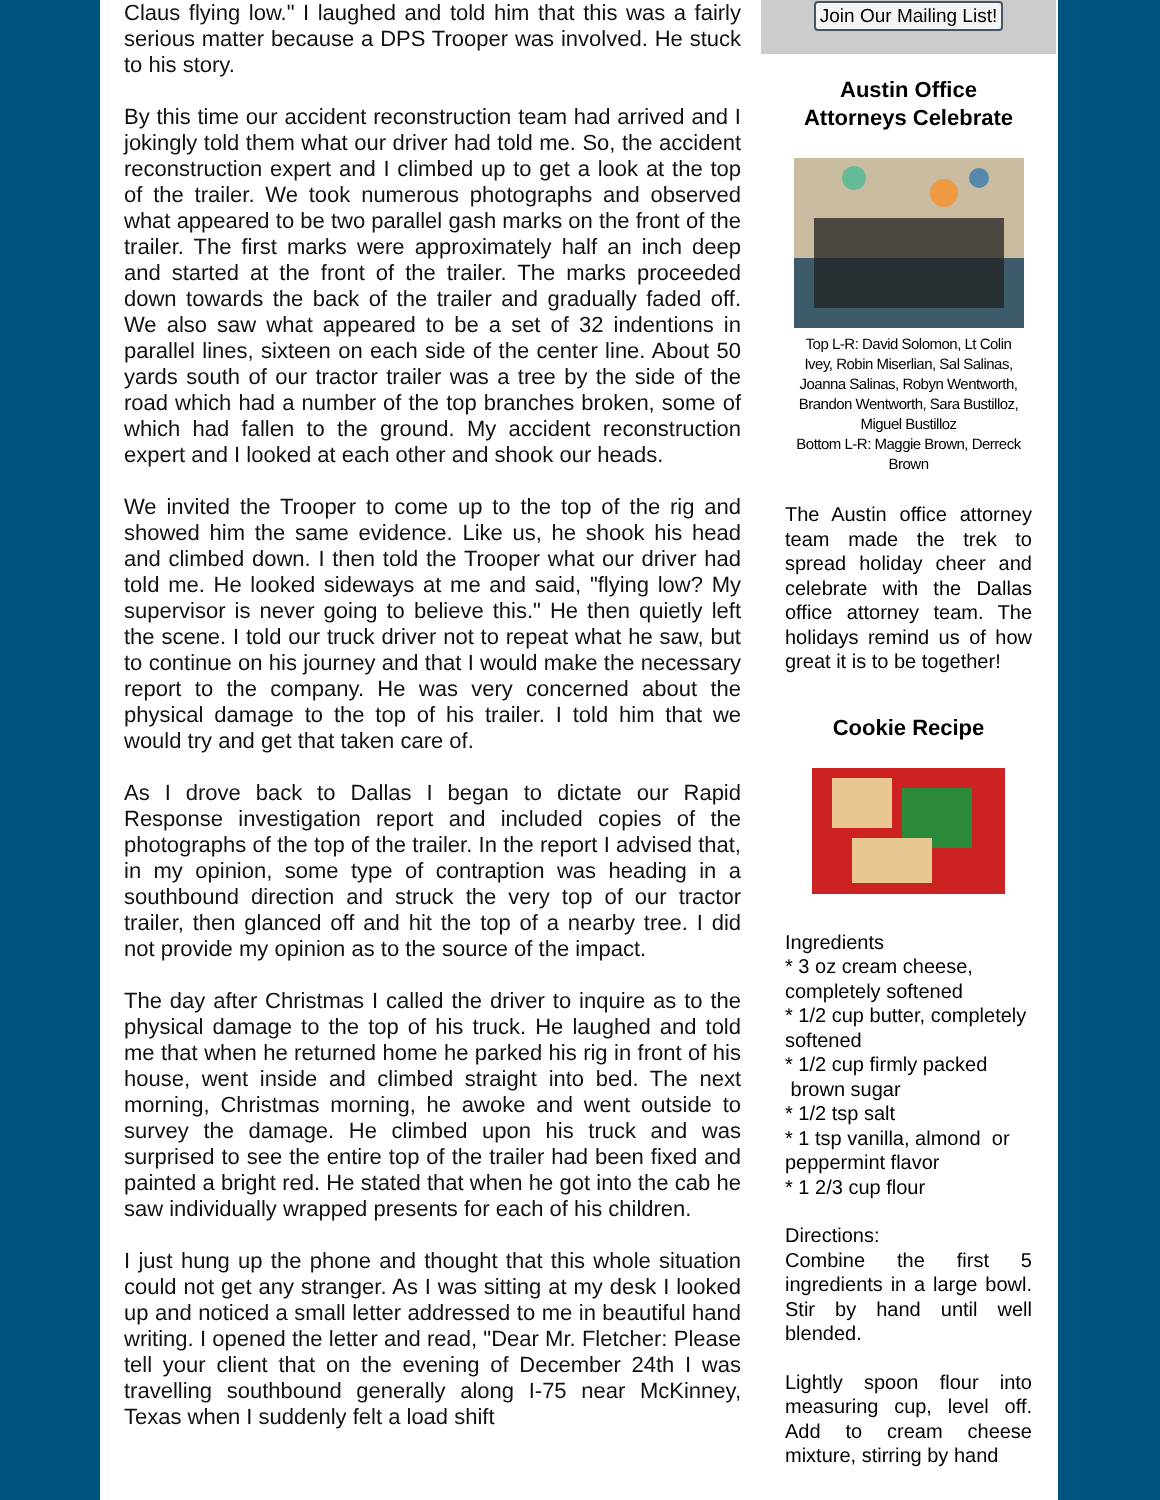Claus flying low." I laughed and told him that this was a fairly serious matter because a DPS Trooper was involved. He stuck to his story.
By this time our accident reconstruction team had arrived and I jokingly told them what our driver had told me. So, the accident reconstruction expert and I climbed up to get a look at the top of the trailer. We took numerous photographs and observed what appeared to be two parallel gash marks on the front of the trailer. The first marks were approximately half an inch deep and started at the front of the trailer. The marks proceeded down towards the back of the trailer and gradually faded off. We also saw what appeared to be a set of 32 indentions in parallel lines, sixteen on each side of the center line. About 50 yards south of our tractor trailer was a tree by the side of the road which had a number of the top branches broken, some of which had fallen to the ground. My accident reconstruction expert and I looked at each other and shook our heads.
We invited the Trooper to come up to the top of the rig and showed him the same evidence. Like us, he shook his head and climbed down. I then told the Trooper what our driver had told me. He looked sideways at me and said, "flying low? My supervisor is never going to believe this." He then quietly left the scene. I told our truck driver not to repeat what he saw, but to continue on his journey and that I would make the necessary report to the company. He was very concerned about the physical damage to the top of his trailer. I told him that we would try and get that taken care of.
As I drove back to Dallas I began to dictate our Rapid Response investigation report and included copies of the photographs of the top of the trailer. In the report I advised that, in my opinion, some type of contraption was heading in a southbound direction and struck the very top of our tractor trailer, then glanced off and hit the top of a nearby tree. I did not provide my opinion as to the source of the impact.
The day after Christmas I called the driver to inquire as to the physical damage to the top of his truck. He laughed and told me that when he returned home he parked his rig in front of his house, went inside and climbed straight into bed. The next morning, Christmas morning, he awoke and went outside to survey the damage. He climbed upon his truck and was surprised to see the entire top of the trailer had been fixed and painted a bright red. He stated that when he got into the cab he saw individually wrapped presents for each of his children.
I just hung up the phone and thought that this whole situation could not get any stranger. As I was sitting at my desk I looked up and noticed a small letter addressed to me in beautiful hand writing. I opened the letter and read, "Dear Mr. Fletcher: Please tell your client that on the evening of December 24th I was travelling southbound generally along I-75 near McKinney, Texas when I suddenly felt a load shift
Join Our Mailing List!
Austin Office
Attorneys Celebrate
Top L-R: David Solomon, Lt Colin Ivey, Robin Miserlian, Sal Salinas, Joanna Salinas, Robyn Wentworth, Brandon Wentworth, Sara Bustilloz, Miguel Bustilloz
Bottom L-R: Maggie Brown, Derreck Brown
The Austin office attorney team made the trek to spread holiday cheer and celebrate with the Dallas office attorney team. The holidays remind us of how great it is to be together!
Cookie Recipe
Ingredients
* 3 oz cream cheese, completely softened
* 1/2 cup butter, completely softened
* 1/2 cup firmly packed brown sugar
* 1/2 tsp salt
* 1 tsp vanilla, almond or peppermint flavor
* 1 2/3 cup flour
Directions:
Combine the first 5 ingredients in a large bowl. Stir by hand until well blended.
Lightly spoon flour into measuring cup, level off. Add to cream cheese mixture, stirring by hand